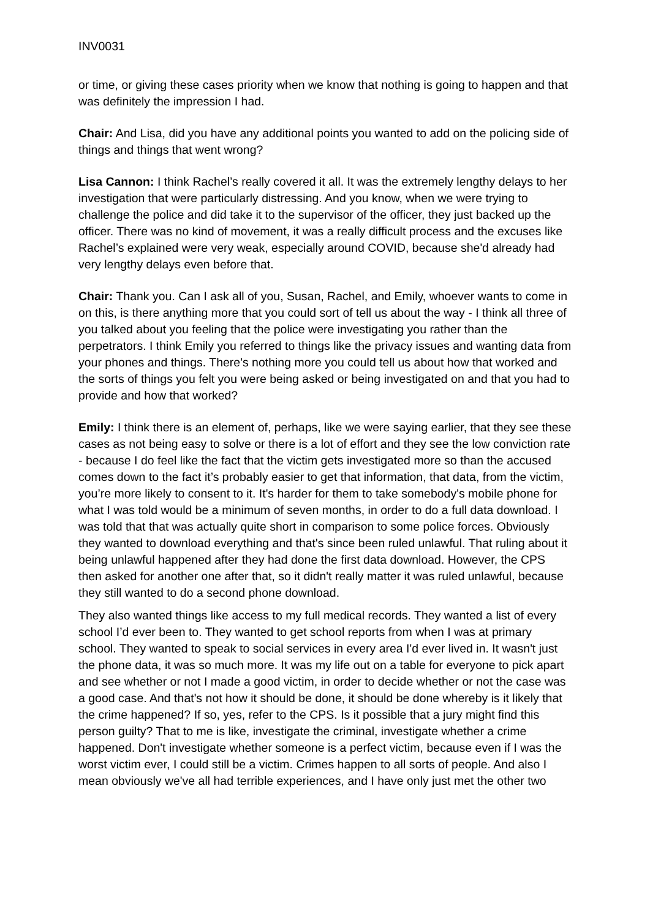INV0031
or time, or giving these cases priority when we know that nothing is going to happen and that was definitely the impression I had.
Chair: And Lisa, did you have any additional points you wanted to add on the policing side of things and things that went wrong?
Lisa Cannon: I think Rachel’s really covered it all. It was the extremely lengthy delays to her investigation that were particularly distressing. And you know, when we were trying to challenge the police and did take it to the supervisor of the officer, they just backed up the officer. There was no kind of movement, it was a really difficult process and the excuses like Rachel’s explained were very weak, especially around COVID, because she'd already had very lengthy delays even before that.
Chair: Thank you. Can I ask all of you, Susan, Rachel, and Emily, whoever wants to come in on this, is there anything more that you could sort of tell us about the way - I think all three of you talked about you feeling that the police were investigating you rather than the perpetrators. I think Emily you referred to things like the privacy issues and wanting data from your phones and things. There's nothing more you could tell us about how that worked and the sorts of things you felt you were being asked or being investigated on and that you had to provide and how that worked?
Emily: I think there is an element of, perhaps, like we were saying earlier, that they see these cases as not being easy to solve or there is a lot of effort and they see the low conviction rate - because I do feel like the fact that the victim gets investigated more so than the accused comes down to the fact it’s probably easier to get that information, that data, from the victim, you’re more likely to consent to it. It's harder for them to take somebody's mobile phone for what I was told would be a minimum of seven months, in order to do a full data download. I was told that that was actually quite short in comparison to some police forces. Obviously they wanted to download everything and that's since been ruled unlawful. That ruling about it being unlawful happened after they had done the first data download. However, the CPS then asked for another one after that, so it didn't really matter it was ruled unlawful, because they still wanted to do a second phone download.
They also wanted things like access to my full medical records. They wanted a list of every school I’d ever been to. They wanted to get school reports from when I was at primary school. They wanted to speak to social services in every area I'd ever lived in. It wasn't just the phone data, it was so much more. It was my life out on a table for everyone to pick apart and see whether or not I made a good victim, in order to decide whether or not the case was a good case. And that's not how it should be done, it should be done whereby is it likely that the crime happened? If so, yes, refer to the CPS. Is it possible that a jury might find this person guilty? That to me is like, investigate the criminal, investigate whether a crime happened. Don't investigate whether someone is a perfect victim, because even if I was the worst victim ever, I could still be a victim. Crimes happen to all sorts of people. And also I mean obviously we've all had terrible experiences, and I have only just met the other two